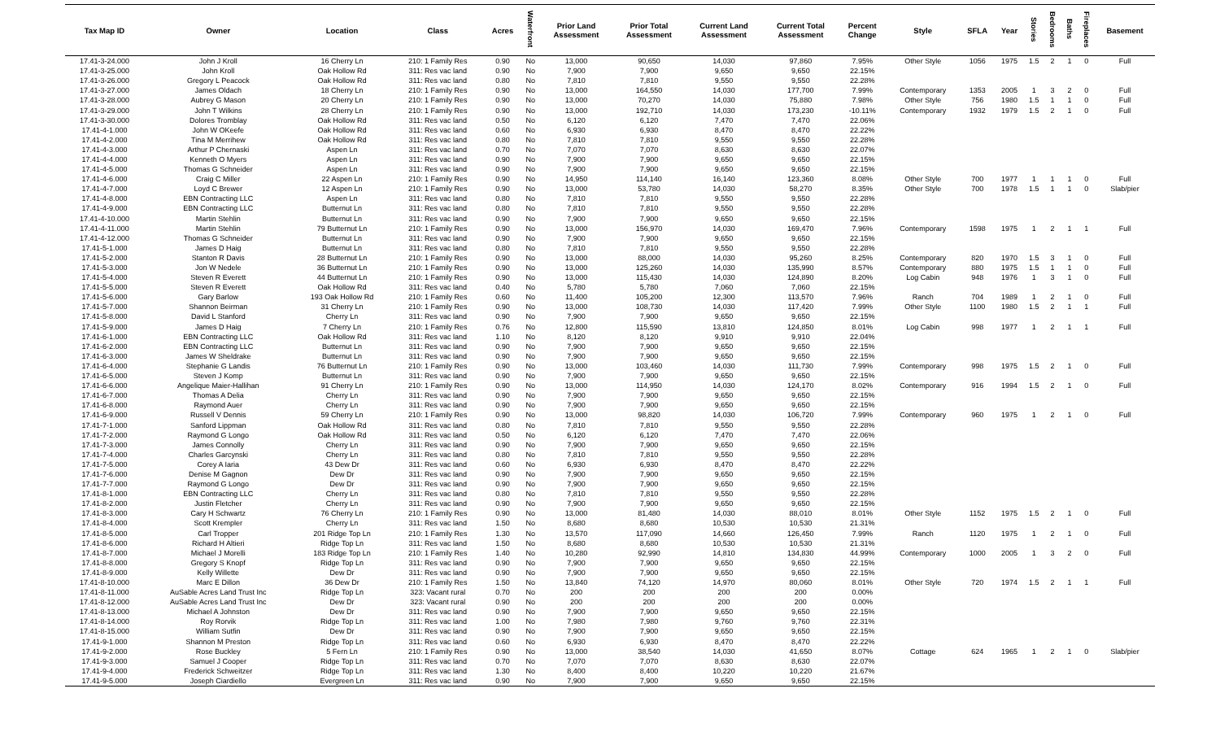| Tax Map ID | Owner | Location | Class | Acres | Waterfront | Prior Land Assessment | Prior Total Assessment | Current Land Assessment | Current Total Assessment | Percent Change | Style | SFLA | Year | Stories | Bedrooms | Baths | Fireplaces | Basement |
| --- | --- | --- | --- | --- | --- | --- | --- | --- | --- | --- | --- | --- | --- | --- | --- | --- | --- | --- |
| 17.41-3-24.000 | John J Kroll | 16 Cherry Ln | 210: 1 Family Res | 0.90 | No | 13,000 | 90,650 | 14,030 | 97,860 | 7.95% | Other Style | 1056 | 1975 | 1.5 | 2 | 1 | 0 | Full |
| 17.41-3-25.000 | John Kroll | Oak Hollow Rd | 311: Res vac land | 0.90 | No | 7,900 | 7,900 | 9,650 | 9,650 | 22.15% | | | | | | | | |
| 17.41-3-26.000 | Gregory L Peacock | Oak Hollow Rd | 311: Res vac land | 0.80 | No | 7,810 | 7,810 | 9,550 | 9,550 | 22.28% | | | | | | | | |
| 17.41-3-27.000 | James Oldach | 18 Cherry Ln | 210: 1 Family Res | 0.90 | No | 13,000 | 164,550 | 14,030 | 177,700 | 7.99% | Contemporary | 1353 | 2005 | 1 | 3 | 2 | 0 | Full |
| 17.41-3-28.000 | Aubrey G Mason | 20 Cherry Ln | 210: 1 Family Res | 0.90 | No | 13,000 | 70,270 | 14,030 | 75,880 | 7.98% | Other Style | 756 | 1980 | 1.5 | 1 | 1 | 0 | Full |
| 17.41-3-29.000 | John T Wilkins | 28 Cherry Ln | 210: 1 Family Res | 0.90 | No | 13,000 | 192,710 | 14,030 | 173,230 | -10.11% | Contemporary | 1932 | 1979 | 1.5 | 2 | 1 | 0 | Full |
| 17.41-3-30.000 | Dolores Tromblay | Oak Hollow Rd | 311: Res vac land | 0.50 | No | 6,120 | 6,120 | 7,470 | 7,470 | 22.06% | | | | | | | | |
| 17.41-4-1.000 | John W OKeefe | Oak Hollow Rd | 311: Res vac land | 0.60 | No | 6,930 | 6,930 | 8,470 | 8,470 | 22.22% | | | | | | | | |
| 17.41-4-2.000 | Tina M Merrihew | Oak Hollow Rd | 311: Res vac land | 0.80 | No | 7,810 | 7,810 | 9,550 | 9,550 | 22.28% | | | | | | | | |
| 17.41-4-3.000 | Arthur P Chernaski | Aspen Ln | 311: Res vac land | 0.70 | No | 7,070 | 7,070 | 8,630 | 8,630 | 22.07% | | | | | | | | |
| 17.41-4-4.000 | Kenneth O Myers | Aspen Ln | 311: Res vac land | 0.90 | No | 7,900 | 7,900 | 9,650 | 9,650 | 22.15% | | | | | | | | |
| 17.41-4-5.000 | Thomas G Schneider | Aspen Ln | 311: Res vac land | 0.90 | No | 7,900 | 7,900 | 9,650 | 9,650 | 22.15% | | | | | | | | |
| 17.41-4-6.000 | Craig C Miller | 22 Aspen Ln | 210: 1 Family Res | 0.90 | No | 14,950 | 114,140 | 16,140 | 123,360 | 8.08% | Other Style | 700 | 1977 | 1 | 1 | 1 | 0 | Full |
| 17.41-4-7.000 | Loyd C Brewer | 12 Aspen Ln | 210: 1 Family Res | 0.90 | No | 13,000 | 53,780 | 14,030 | 58,270 | 8.35% | Other Style | 700 | 1978 | 1.5 | 1 | 1 | 0 | Slab/pier |
| 17.41-4-8.000 | EBN Contracting LLC | Aspen Ln | 311: Res vac land | 0.80 | No | 7,810 | 7,810 | 9,550 | 9,550 | 22.28% | | | | | | | | |
| 17.41-4-9.000 | EBN Contracting LLC | Butternut Ln | 311: Res vac land | 0.80 | No | 7,810 | 7,810 | 9,550 | 9,550 | 22.28% | | | | | | | | |
| 17.41-4-10.000 | Martin Stehlin | Butternut Ln | 311: Res vac land | 0.90 | No | 7,900 | 7,900 | 9,650 | 9,650 | 22.15% | | | | | | | | |
| 17.41-4-11.000 | Martin Stehlin | 79 Butternut Ln | 210: 1 Family Res | 0.90 | No | 13,000 | 156,970 | 14,030 | 169,470 | 7.96% | Contemporary | 1598 | 1975 | 1 | 2 | 1 | 1 | Full |
| 17.41-4-12.000 | Thomas G Schneider | Butternut Ln | 311: Res vac land | 0.90 | No | 7,900 | 7,900 | 9,650 | 9,650 | 22.15% | | | | | | | | |
| 17.41-5-1.000 | James D Haig | Butternut Ln | 311: Res vac land | 0.80 | No | 7,810 | 7,810 | 9,550 | 9,550 | 22.28% | | | | | | | | |
| 17.41-5-2.000 | Stanton R Davis | 28 Butternut Ln | 210: 1 Family Res | 0.90 | No | 13,000 | 88,000 | 14,030 | 95,260 | 8.25% | Contemporary | 820 | 1970 | 1.5 | 3 | 1 | 0 | Full |
| 17.41-5-3.000 | Jon W Nedele | 36 Butternut Ln | 210: 1 Family Res | 0.90 | No | 13,000 | 125,260 | 14,030 | 135,990 | 8.57% | Contemporary | 880 | 1975 | 1.5 | 1 | 1 | 0 | Full |
| 17.41-5-4.000 | Steven R Everett | 44 Butternut Ln | 210: 1 Family Res | 0.90 | No | 13,000 | 115,430 | 14,030 | 124,890 | 8.20% | Log Cabin | 948 | 1976 | 1 | 3 | 1 | 0 | Full |
| 17.41-5-5.000 | Steven R Everett | Oak Hollow Rd | 311: Res vac land | 0.40 | No | 5,780 | 5,780 | 7,060 | 7,060 | 22.15% | | | | | | | | |
| 17.41-5-6.000 | Gary Barlow | 193 Oak Hollow Rd | 210: 1 Family Res | 0.60 | No | 11,400 | 105,200 | 12,300 | 113,570 | 7.96% | Ranch | 704 | 1989 | 1 | 2 | 1 | 0 | Full |
| 17.41-5-7.000 | Shannon Beirman | 31 Cherry Ln | 210: 1 Family Res | 0.90 | No | 13,000 | 108,730 | 14,030 | 117,420 | 7.99% | Other Style | 1100 | 1980 | 1.5 | 2 | 1 | 1 | Full |
| 17.41-5-8.000 | David L Stanford | Cherry Ln | 311: Res vac land | 0.90 | No | 7,900 | 7,900 | 9,650 | 9,650 | 22.15% | | | | | | | | |
| 17.41-5-9.000 | James D Haig | 7 Cherry Ln | 210: 1 Family Res | 0.76 | No | 12,800 | 115,590 | 13,810 | 124,850 | 8.01% | Log Cabin | 998 | 1977 | 1 | 2 | 1 | 1 | Full |
| 17.41-6-1.000 | EBN Contracting LLC | Oak Hollow Rd | 311: Res vac land | 1.10 | No | 8,120 | 8,120 | 9,910 | 9,910 | 22.04% | | | | | | | | |
| 17.41-6-2.000 | EBN Contracting LLC | Butternut Ln | 311: Res vac land | 0.90 | No | 7,900 | 7,900 | 9,650 | 9,650 | 22.15% | | | | | | | | |
| 17.41-6-3.000 | James W Sheldrake | Butternut Ln | 311: Res vac land | 0.90 | No | 7,900 | 7,900 | 9,650 | 9,650 | 22.15% | | | | | | | | |
| 17.41-6-4.000 | Stephanie G Landis | 76 Butternut Ln | 210: 1 Family Res | 0.90 | No | 13,000 | 103,460 | 14,030 | 111,730 | 7.99% | Contemporary | 998 | 1975 | 1.5 | 2 | 1 | 0 | Full |
| 17.41-6-5.000 | Steven J Komp | Butternut Ln | 311: Res vac land | 0.90 | No | 7,900 | 7,900 | 9,650 | 9,650 | 22.15% | | | | | | | | |
| 17.41-6-6.000 | Angelique Maier-Hallihan | 91 Cherry Ln | 210: 1 Family Res | 0.90 | No | 13,000 | 114,950 | 14,030 | 124,170 | 8.02% | Contemporary | 916 | 1994 | 1.5 | 2 | 1 | 0 | Full |
| 17.41-6-7.000 | Thomas A Delia | Cherry Ln | 311: Res vac land | 0.90 | No | 7,900 | 7,900 | 9,650 | 9,650 | 22.15% | | | | | | | | |
| 17.41-6-8.000 | Raymond Auer | Cherry Ln | 311: Res vac land | 0.90 | No | 7,900 | 7,900 | 9,650 | 9,650 | 22.15% | | | | | | | | |
| 17.41-6-9.000 | Russell V Dennis | 59 Cherry Ln | 210: 1 Family Res | 0.90 | No | 13,000 | 98,820 | 14,030 | 106,720 | 7.99% | Contemporary | 960 | 1975 | 1 | 2 | 1 | 0 | Full |
| 17.41-7-1.000 | Sanford Lippman | Oak Hollow Rd | 311: Res vac land | 0.80 | No | 7,810 | 7,810 | 9,550 | 9,550 | 22.28% | | | | | | | | |
| 17.41-7-2.000 | Raymond G Longo | Oak Hollow Rd | 311: Res vac land | 0.50 | No | 6,120 | 6,120 | 7,470 | 7,470 | 22.06% | | | | | | | | |
| 17.41-7-3.000 | James Connolly | Cherry Ln | 311: Res vac land | 0.90 | No | 7,900 | 7,900 | 9,650 | 9,650 | 22.15% | | | | | | | | |
| 17.41-7-4.000 | Charles Garcynski | Cherry Ln | 311: Res vac land | 0.80 | No | 7,810 | 7,810 | 9,550 | 9,550 | 22.28% | | | | | | | | |
| 17.41-7-5.000 | Corey A Iaria | 43 Dew Dr | 311: Res vac land | 0.60 | No | 6,930 | 6,930 | 8,470 | 8,470 | 22.22% | | | | | | | | |
| 17.41-7-6.000 | Denise M Gagnon | Dew Dr | 311: Res vac land | 0.90 | No | 7,900 | 7,900 | 9,650 | 9,650 | 22.15% | | | | | | | | |
| 17.41-7-7.000 | Raymond G Longo | Dew Dr | 311: Res vac land | 0.90 | No | 7,900 | 7,900 | 9,650 | 9,650 | 22.15% | | | | | | | | |
| 17.41-8-1.000 | EBN Contracting LLC | Cherry Ln | 311: Res vac land | 0.80 | No | 7,810 | 7,810 | 9,550 | 9,550 | 22.28% | | | | | | | | |
| 17.41-8-2.000 | Justin Fletcher | Cherry Ln | 311: Res vac land | 0.90 | No | 7,900 | 7,900 | 9,650 | 9,650 | 22.15% | | | | | | | | |
| 17.41-8-3.000 | Cary H Schwartz | 76 Cherry Ln | 210: 1 Family Res | 0.90 | No | 13,000 | 81,480 | 14,030 | 88,010 | 8.01% | Other Style | 1152 | 1975 | 1.5 | 2 | 1 | 0 | Full |
| 17.41-8-4.000 | Scott Krempler | Cherry Ln | 311: Res vac land | 1.50 | No | 8,680 | 8,680 | 10,530 | 10,530 | 21.31% | | | | | | | | |
| 17.41-8-5.000 | Carl Tropper | 201 Ridge Top Ln | 210: 1 Family Res | 1.30 | No | 13,570 | 117,090 | 14,660 | 126,450 | 7.99% | Ranch | 1120 | 1975 | 1 | 2 | 1 | 0 | Full |
| 17.41-8-6.000 | Richard H Altieri | Ridge Top Ln | 311: Res vac land | 1.50 | No | 8,680 | 8,680 | 10,530 | 10,530 | 21.31% | | | | | | | | |
| 17.41-8-7.000 | Michael J Morelli | 183 Ridge Top Ln | 210: 1 Family Res | 1.40 | No | 10,280 | 92,990 | 14,810 | 134,830 | 44.99% | Contemporary | 1000 | 2005 | 1 | 3 | 2 | 0 | Full |
| 17.41-8-8.000 | Gregory S Knopf | Ridge Top Ln | 311: Res vac land | 0.90 | No | 7,900 | 7,900 | 9,650 | 9,650 | 22.15% | | | | | | | | |
| 17.41-8-9.000 | Kelly Willette | Dew Dr | 311: Res vac land | 0.90 | No | 7,900 | 7,900 | 9,650 | 9,650 | 22.15% | | | | | | | | |
| 17.41-8-10.000 | Marc E Dillon | 36 Dew Dr | 210: 1 Family Res | 1.50 | No | 13,840 | 74,120 | 14,970 | 80,060 | 8.01% | Other Style | 720 | 1974 | 1.5 | 2 | 1 | 1 | Full |
| 17.41-8-11.000 | AuSable Acres Land Trust Inc | Ridge Top Ln | 323: Vacant rural | 0.70 | No | 200 | 200 | 200 | 200 | 0.00% | | | | | | | | |
| 17.41-8-12.000 | AuSable Acres Land Trust Inc | Dew Dr | 323: Vacant rural | 0.90 | No | 200 | 200 | 200 | 200 | 0.00% | | | | | | | | |
| 17.41-8-13.000 | Michael A Johnston | Dew Dr | 311: Res vac land | 0.90 | No | 7,900 | 7,900 | 9,650 | 9,650 | 22.15% | | | | | | | | |
| 17.41-8-14.000 | Roy Rorvik | Ridge Top Ln | 311: Res vac land | 1.00 | No | 7,980 | 7,980 | 9,760 | 9,760 | 22.31% | | | | | | | | |
| 17.41-8-15.000 | William Sutfin | Dew Dr | 311: Res vac land | 0.90 | No | 7,900 | 7,900 | 9,650 | 9,650 | 22.15% | | | | | | | | |
| 17.41-9-1.000 | Shannon M Preston | Ridge Top Ln | 311: Res vac land | 0.60 | No | 6,930 | 6,930 | 8,470 | 8,470 | 22.22% | | | | | | | | |
| 17.41-9-2.000 | Rose Buckley | 5 Fern Ln | 210: 1 Family Res | 0.90 | No | 13,000 | 38,540 | 14,030 | 41,650 | 8.07% | Cottage | 624 | 1965 | 1 | 2 | 1 | 0 | Slab/pier |
| 17.41-9-3.000 | Samuel J Cooper | Ridge Top Ln | 311: Res vac land | 0.70 | No | 7,070 | 7,070 | 8,630 | 8,630 | 22.07% | | | | | | | | |
| 17.41-9-4.000 | Frederick Schweitzer | Ridge Top Ln | 311: Res vac land | 1.30 | No | 8,400 | 8,400 | 10,220 | 10,220 | 21.67% | | | | | | | | |
| 17.41-9-5.000 | Joseph Ciardiello | Evergreen Ln | 311: Res vac land | 0.90 | No | 7,900 | 7,900 | 9,650 | 9,650 | 22.15% | | | | | | | | |